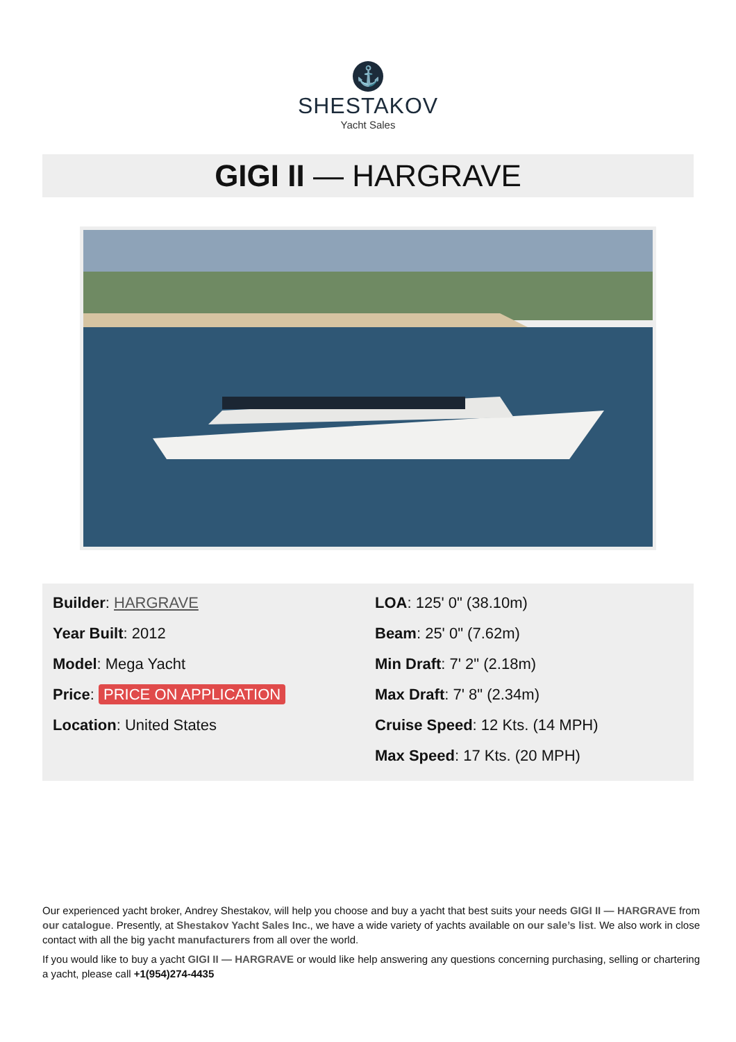⚓
SHESTAKOV
Yacht Sales
GIGI II — HARGRAVE
Builder: HARGRAVE
Year Built: 2012
Model: Mega Yacht
Price: PRICE ON APPLICATION
Location: United States
LOA: 125' 0" (38.10m)
Beam: 25' 0" (7.62m)
Min Draft: 7' 2" (2.18m)
Max Draft: 7' 8" (2.34m)
Cruise Speed: 12 Kts. (14 MPH)
Max Speed: 17 Kts. (20 MPH)
Our experienced yacht broker, Andrey Shestakov, will help you choose and buy a yacht that best suits your needs GIGI II — HARGRAVE from our catalogue. Presently, at Shestakov Yacht Sales Inc., we have a wide variety of yachts available on our sale’s list. We also work in close contact with all the big yacht manufacturers from all over the world.
If you would like to buy a yacht GIGI II — HARGRAVE or would like help answering any questions concerning purchasing, selling or chartering a yacht, please call +1(954)274-4435